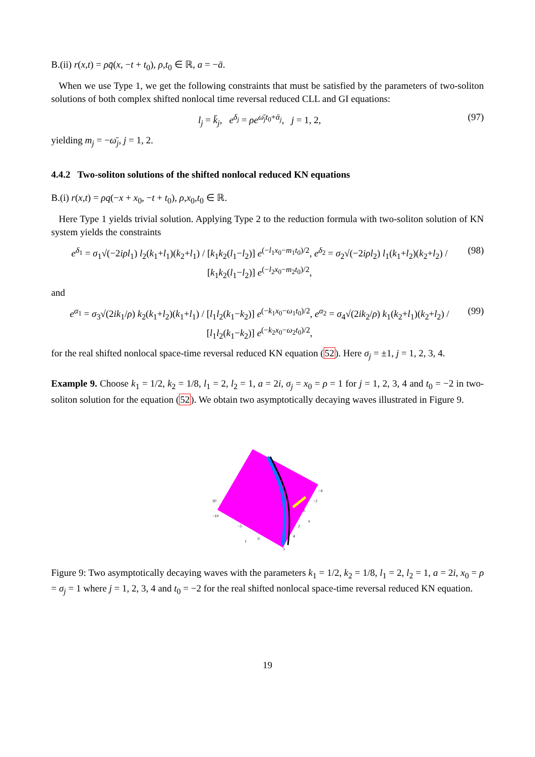B.(ii) r(x,t) = ρq̄(x, −t + t<sub>0</sub>), ρ,t<sub>0</sub> ∈ ℝ, a = −ā.
When we use Type 1, we get the following constraints that must be satisfied by the parameters of two-soliton solutions of both complex shifted nonlocal time reversal reduced CLL and GI equations:
l<sub>j</sub> = k̄<sub>j</sub>, e<sup>δ<sub>j</sub></sup> = ρe<sup>ω̄<sub>j</sub>t<sub>0</sub>+ᾱ<sub>j</sub></sup>, j = 1, 2, (97)
yielding m<sub>j</sub> = −ω̄<sub>j</sub>, j = 1, 2.
4.4.2 Two-soliton solutions of the shifted nonlocal reduced KN equations
B.(i) r(x,t) = ρq(−x + x<sub>0</sub>, −t + t<sub>0</sub>), ρ,x<sub>0</sub>,t<sub>0</sub> ∈ ℝ.
Here Type 1 yields trivial solution. Applying Type 2 to the reduction formula with two-soliton solution of KN system yields the constraints
e<sup>δ<sub>1</sub></sup> = σ<sub>1</sub>√(−2iρl<sub>1</sub>) l<sub>2</sub>(k<sub>1</sub>+l<sub>1</sub>)(k<sub>2</sub>+l<sub>1</sub>) / [k<sub>1</sub>k<sub>2</sub>(l<sub>1</sub>−l<sub>2</sub>)] e<sup>(−l<sub>1</sub>x<sub>0</sub>−m<sub>1</sub>t<sub>0</sub>)/2</sup>, e<sup>δ<sub>2</sub></sup> = σ<sub>2</sub>√(−2iρl<sub>2</sub>) l<sub>1</sub>(k<sub>1</sub>+l<sub>2</sub>)(k<sub>2</sub>+l<sub>2</sub>) / [k<sub>1</sub>k<sub>2</sub>(l<sub>1</sub>−l<sub>2</sub>)] e<sup>(−l<sub>2</sub>x<sub>0</sub>−m<sub>2</sub>t<sub>0</sub>)/2</sup>, (98)
and
e<sup>α<sub>1</sub></sup> = σ<sub>3</sub>√(2ik<sub>1</sub>/ρ) k<sub>2</sub>(k<sub>1</sub>+l<sub>2</sub>)(k<sub>1</sub>+l<sub>1</sub>) / [l<sub>1</sub>l<sub>2</sub>(k<sub>1</sub>−k<sub>2</sub>)] e<sup>(−k<sub>1</sub>x<sub>0</sub>−ω<sub>1</sub>t<sub>0</sub>)/2</sup>, e<sup>α<sub>2</sub></sup> = σ<sub>4</sub>√(2ik<sub>2</sub>/ρ) k<sub>1</sub>(k<sub>2</sub>+l<sub>1</sub>)(k<sub>2</sub>+l<sub>2</sub>) / [l<sub>1</sub>l<sub>2</sub>(k<sub>1</sub>−k<sub>2</sub>)] e<sup>(−k<sub>2</sub>x<sub>0</sub>−ω<sub>2</sub>t<sub>0</sub>)/2</sup>, (99)
for the real shifted nonlocal space-time reversal reduced KN equation (52). Here σ<sub>j</sub> = ±1, j = 1, 2, 3, 4.
Example 9. Choose k<sub>1</sub> = 1/2, k<sub>2</sub> = 1/8, l<sub>1</sub> = 2, l<sub>2</sub> = 1, a = 2i, σ<sub>j</sub> = x<sub>0</sub> = ρ = 1 for j = 1, 2, 3, 4 and t<sub>0</sub> = −2 in two-soliton solution for the equation (52). We obtain two asymptotically decaying waves illustrated in Figure 9.
30
−10
−5
0
t
5
x
−4
−2
0
2
4
Figure 9: Two asymptotically decaying waves with the parameters k<sub>1</sub> = 1/2, k<sub>2</sub> = 1/8, l<sub>1</sub> = 2, l<sub>2</sub> = 1, a = 2i, x<sub>0</sub> = ρ = σ<sub>j</sub> = 1 where j = 1, 2, 3, 4 and t<sub>0</sub> = −2 for the real shifted nonlocal space-time reversal reduced KN equation.
19